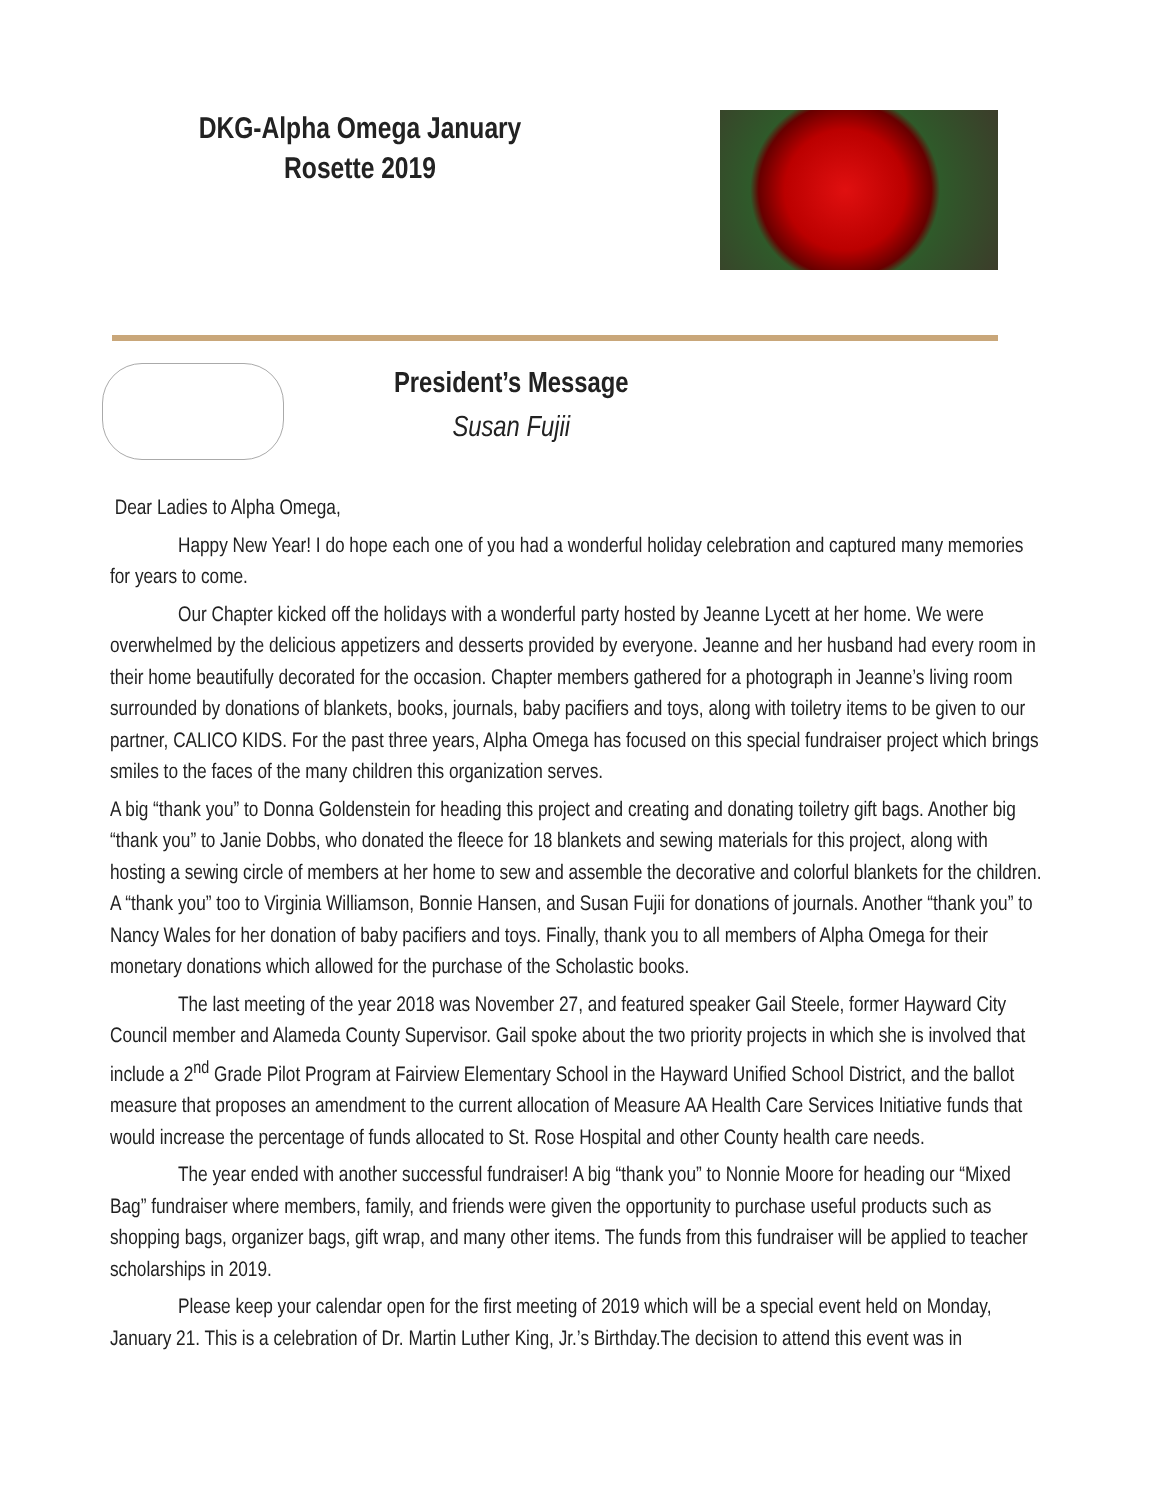DKG-Alpha Omega January
Rosette 2019
President’s Message
Susan Fujii
Dear Ladies to Alpha Omega,
Happy New Year! I do hope each one of you had a wonderful holiday celebration and captured many memories for years to come.
Our Chapter kicked off the holidays with a wonderful party hosted by Jeanne Lycett at her home. We were overwhelmed by the delicious appetizers and desserts provided by everyone. Jeanne and her husband had every room in their home beautifully decorated for the occasion. Chapter members gathered for a photograph in Jeanne’s living room surrounded by donations of blankets, books, journals, baby pacifiers and toys, along with toiletry items to be given to our partner, CALICO KIDS. For the past three years, Alpha Omega has focused on this special fundraiser project which brings smiles to the faces of the many children this organization serves.
A big “thank you” to Donna Goldenstein for heading this project and creating and donating toiletry gift bags. Another big “thank you” to Janie Dobbs, who donated the fleece for 18 blankets and sewing materials for this project, along with hosting a sewing circle of members at her home to sew and assemble the decorative and colorful blankets for the children. A “thank you” too to Virginia Williamson, Bonnie Hansen, and Susan Fujii for donations of journals. Another “thank you” to Nancy Wales for her donation of baby pacifiers and toys. Finally, thank you to all members of Alpha Omega for their monetary donations which allowed for the purchase of the Scholastic books.
The last meeting of the year 2018 was November 27, and featured speaker Gail Steele, former Hayward City Council member and Alameda County Supervisor. Gail spoke about the two priority projects in which she is involved that include a 2<sup>nd</sup> Grade Pilot Program at Fairview Elementary School in the Hayward Unified School District, and the ballot measure that proposes an amendment to the current allocation of Measure AA Health Care Services Initiative funds that would increase the percentage of funds allocated to St. Rose Hospital and other County health care needs.
The year ended with another successful fundraiser! A big “thank you” to Nonnie Moore for heading our “Mixed Bag” fundraiser where members, family, and friends were given the opportunity to purchase useful products such as shopping bags, organizer bags, gift wrap, and many other items. The funds from this fundraiser will be applied to teacher scholarships in 2019.
Please keep your calendar open for the first meeting of 2019 which will be a special event held on Monday, January 21. This is a celebration of Dr. Martin Luther King, Jr.’s Birthday.The decision to attend this event was in